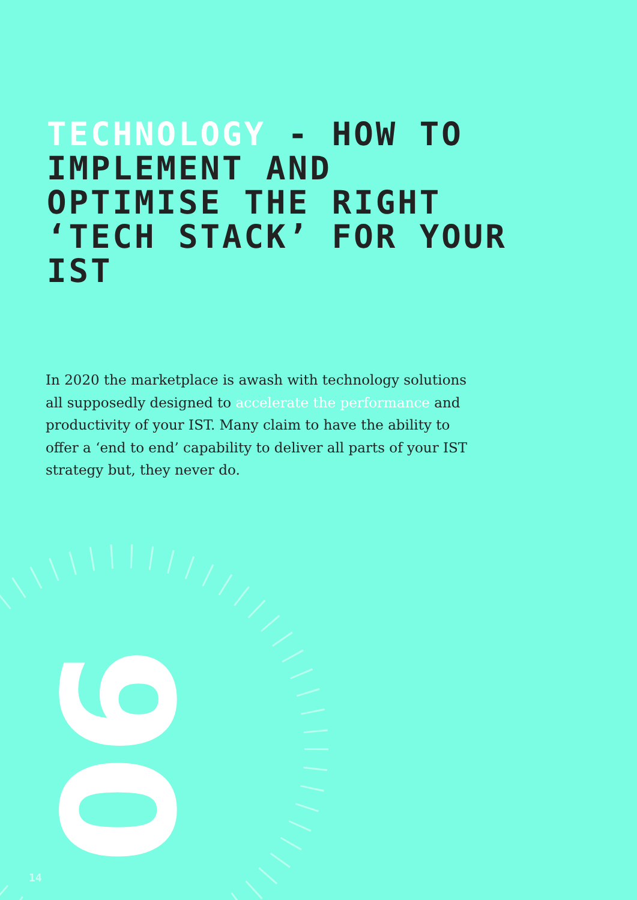TECHNOLOGY - HOW TO IMPLEMENT AND OPTIMISE THE RIGHT ‘TECH STACK’ FOR YOUR IST
In 2020 the marketplace is awash with technology solutions all supposedly designed to accelerate the performance and productivity of your IST. Many claim to have the ability to offer a ‘end to end’ capability to deliver all parts of your IST strategy but, they never do.
06
14